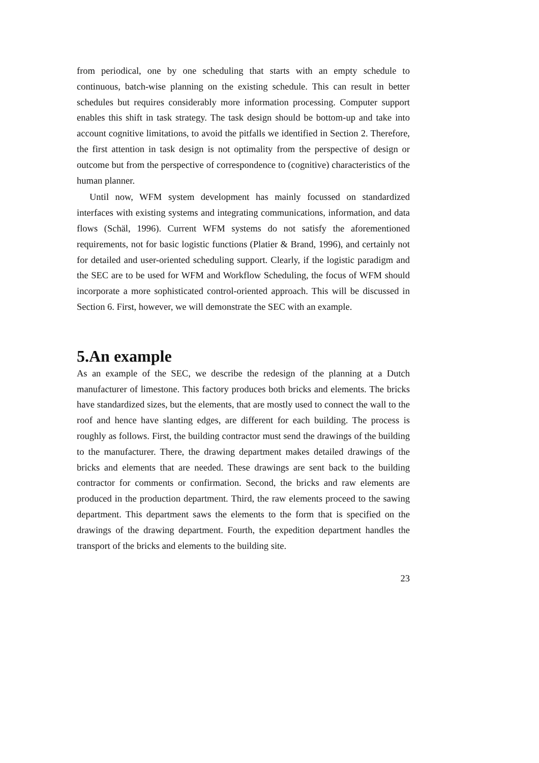from periodical, one by one scheduling that starts with an empty schedule to continuous, batch-wise planning on the existing schedule. This can result in better schedules but requires considerably more information processing. Computer support enables this shift in task strategy. The task design should be bottom-up and take into account cognitive limitations, to avoid the pitfalls we identified in Section 2. Therefore, the first attention in task design is not optimality from the perspective of design or outcome but from the perspective of correspondence to (cognitive) characteristics of the human planner.
Until now, WFM system development has mainly focussed on standardized interfaces with existing systems and integrating communications, information, and data flows (Schäl, 1996). Current WFM systems do not satisfy the aforementioned requirements, not for basic logistic functions (Platier & Brand, 1996), and certainly not for detailed and user-oriented scheduling support. Clearly, if the logistic paradigm and the SEC are to be used for WFM and Workflow Scheduling, the focus of WFM should incorporate a more sophisticated control-oriented approach. This will be discussed in Section 6. First, however, we will demonstrate the SEC with an example.
5.An example
As an example of the SEC, we describe the redesign of the planning at a Dutch manufacturer of limestone. This factory produces both bricks and elements. The bricks have standardized sizes, but the elements, that are mostly used to connect the wall to the roof and hence have slanting edges, are different for each building. The process is roughly as follows. First, the building contractor must send the drawings of the building to the manufacturer. There, the drawing department makes detailed drawings of the bricks and elements that are needed. These drawings are sent back to the building contractor for comments or confirmation. Second, the bricks and raw elements are produced in the production department. Third, the raw elements proceed to the sawing department. This department saws the elements to the form that is specified on the drawings of the drawing department. Fourth, the expedition department handles the transport of the bricks and elements to the building site.
23